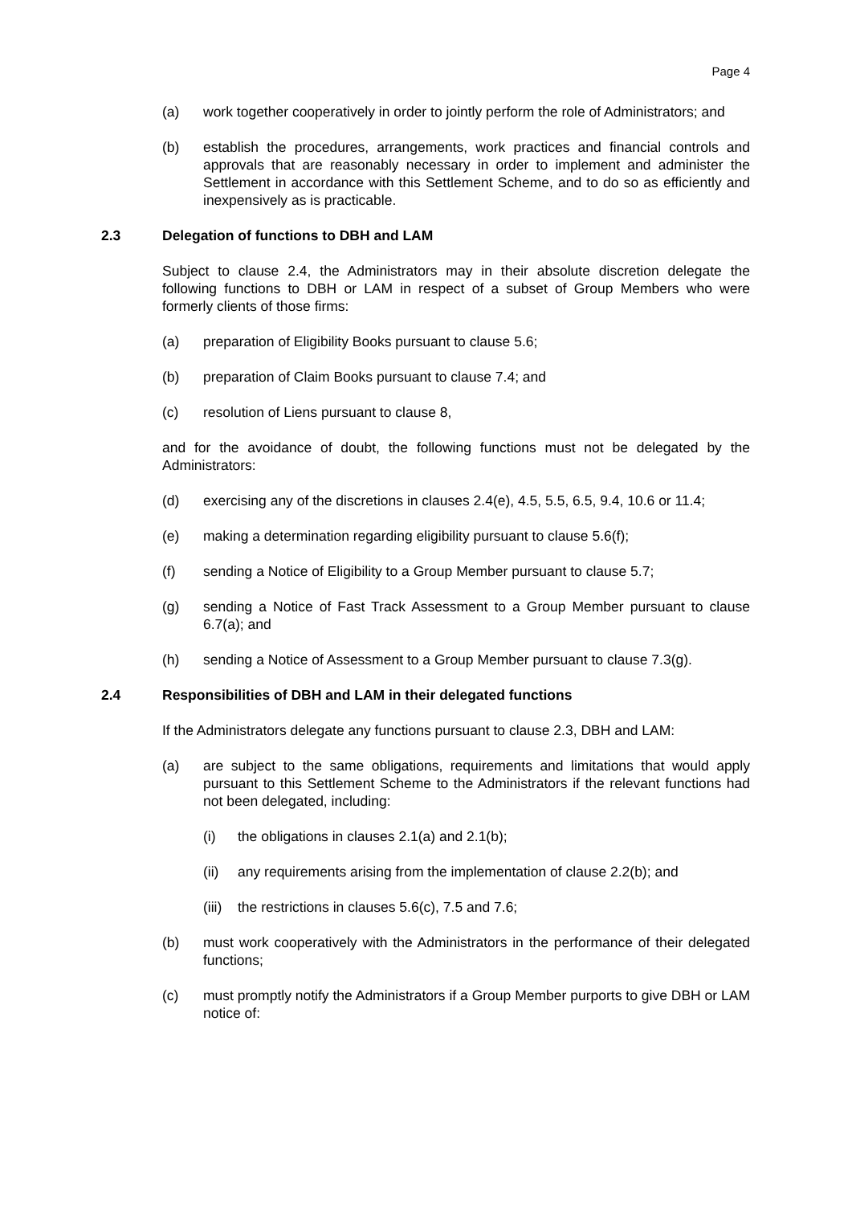Page 4
(a) work together cooperatively in order to jointly perform the role of Administrators; and
(b) establish the procedures, arrangements, work practices and financial controls and approvals that are reasonably necessary in order to implement and administer the Settlement in accordance with this Settlement Scheme, and to do so as efficiently and inexpensively as is practicable.
2.3 Delegation of functions to DBH and LAM
Subject to clause 2.4, the Administrators may in their absolute discretion delegate the following functions to DBH or LAM in respect of a subset of Group Members who were formerly clients of those firms:
(a) preparation of Eligibility Books pursuant to clause 5.6;
(b) preparation of Claim Books pursuant to clause 7.4; and
(c) resolution of Liens pursuant to clause 8,
and for the avoidance of doubt, the following functions must not be delegated by the Administrators:
(d) exercising any of the discretions in clauses 2.4(e), 4.5, 5.5, 6.5, 9.4, 10.6 or 11.4;
(e) making a determination regarding eligibility pursuant to clause 5.6(f);
(f) sending a Notice of Eligibility to a Group Member pursuant to clause 5.7;
(g) sending a Notice of Fast Track Assessment to a Group Member pursuant to clause 6.7(a); and
(h) sending a Notice of Assessment to a Group Member pursuant to clause 7.3(g).
2.4 Responsibilities of DBH and LAM in their delegated functions
If the Administrators delegate any functions pursuant to clause 2.3, DBH and LAM:
(a) are subject to the same obligations, requirements and limitations that would apply pursuant to this Settlement Scheme to the Administrators if the relevant functions had not been delegated, including:
(i) the obligations in clauses 2.1(a) and 2.1(b);
(ii) any requirements arising from the implementation of clause 2.2(b); and
(iii) the restrictions in clauses 5.6(c), 7.5 and 7.6;
(b) must work cooperatively with the Administrators in the performance of their delegated functions;
(c) must promptly notify the Administrators if a Group Member purports to give DBH or LAM notice of: